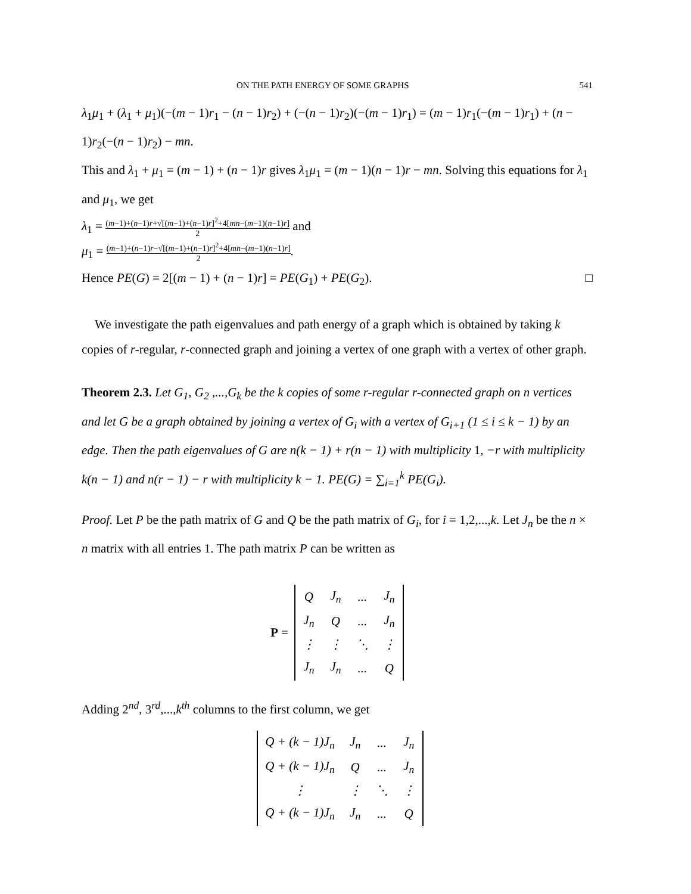ON THE PATH ENERGY OF SOME GRAPHS 541
λ<sub>1</sub>μ<sub>1</sub> + (λ<sub>1</sub> + μ<sub>1</sub>)(−(m − 1)r<sub>1</sub> − (n − 1)r<sub>2</sub>) + (−(n − 1)r<sub>2</sub>)(−(m − 1)r<sub>1</sub>) = (m − 1)r<sub>1</sub>(−(m − 1)r<sub>1</sub>) + (n − 1)r<sub>2</sub>(−(n − 1)r<sub>2</sub>) − mn.
This and λ<sub>1</sub> + μ<sub>1</sub> = (m − 1) + (n − 1)r gives λ<sub>1</sub>μ<sub>1</sub> = (m − 1)(n − 1)r − mn. Solving this equations for λ<sub>1</sub> and μ<sub>1</sub>, we get
λ<sub>1</sub> = (m−1)+(n−1)r+√[(m−1)+(n−1)r]<sup>2</sup>+4[mn−(m−1)(n−1)r] 2 and
μ<sub>1</sub> = (m−1)+(n−1)r−√[(m−1)+(n−1)r]<sup>2</sup>+4[mn−(m−1)(n−1)r] 2.
Hence PE(G) = 2[(m − 1) + (n − 1)r] = PE(G<sub>1</sub>) + PE(G<sub>2</sub>). □
We investigate the path eigenvalues and path energy of a graph which is obtained by taking k copies of r-regular, r-connected graph and joining a vertex of one graph with a vertex of other graph.
Theorem 2.3. Let G<sub>1</sub>, G<sub>2</sub> ,...,G<sub>k</sub> be the k copies of some r-regular r-connected graph on n vertices and let G be a graph obtained by joining a vertex of G<sub>i</sub> with a vertex of G<sub>i+1</sub> (1 ≤ i ≤ k − 1) by an edge. Then the path eigenvalues of G are n(k − 1) + r(n − 1) with multiplicity 1, −r with multiplicity k(n − 1) and n(r − 1) − r with multiplicity k − 1. PE(G) = ∑<sub>i=1</sub><sup>k</sup> PE(G<sub>i</sub>).
Proof. Let P be the path matrix of G and Q be the path matrix of G<sub>i</sub>, for i = 1,2,...,k. Let J<sub>n</sub> be the n × n matrix with all entries 1. The path matrix P can be written as
P =
| Q | J<sub>n</sub> | ... | J<sub>n</sub> |
| J<sub>n</sub> | Q | ... | J<sub>n</sub> |
| ⋮ | ⋮ | ⋱ | ⋮ |
| J<sub>n</sub> | J<sub>n</sub> | ... | Q |
Adding 2<sup>nd</sup>, 3<sup>rd</sup>,...,k<sup>th</sup> columns to the first column, we get
| Q + (k − 1)J<sub>n</sub> | J<sub>n</sub> | ... | J<sub>n</sub> |
| Q + (k − 1)J<sub>n</sub> | Q | ... | J<sub>n</sub> |
| ⋮ | ⋮ | ⋱ | ⋮ |
| Q + (k − 1)J<sub>n</sub> | J<sub>n</sub> | ... | Q |